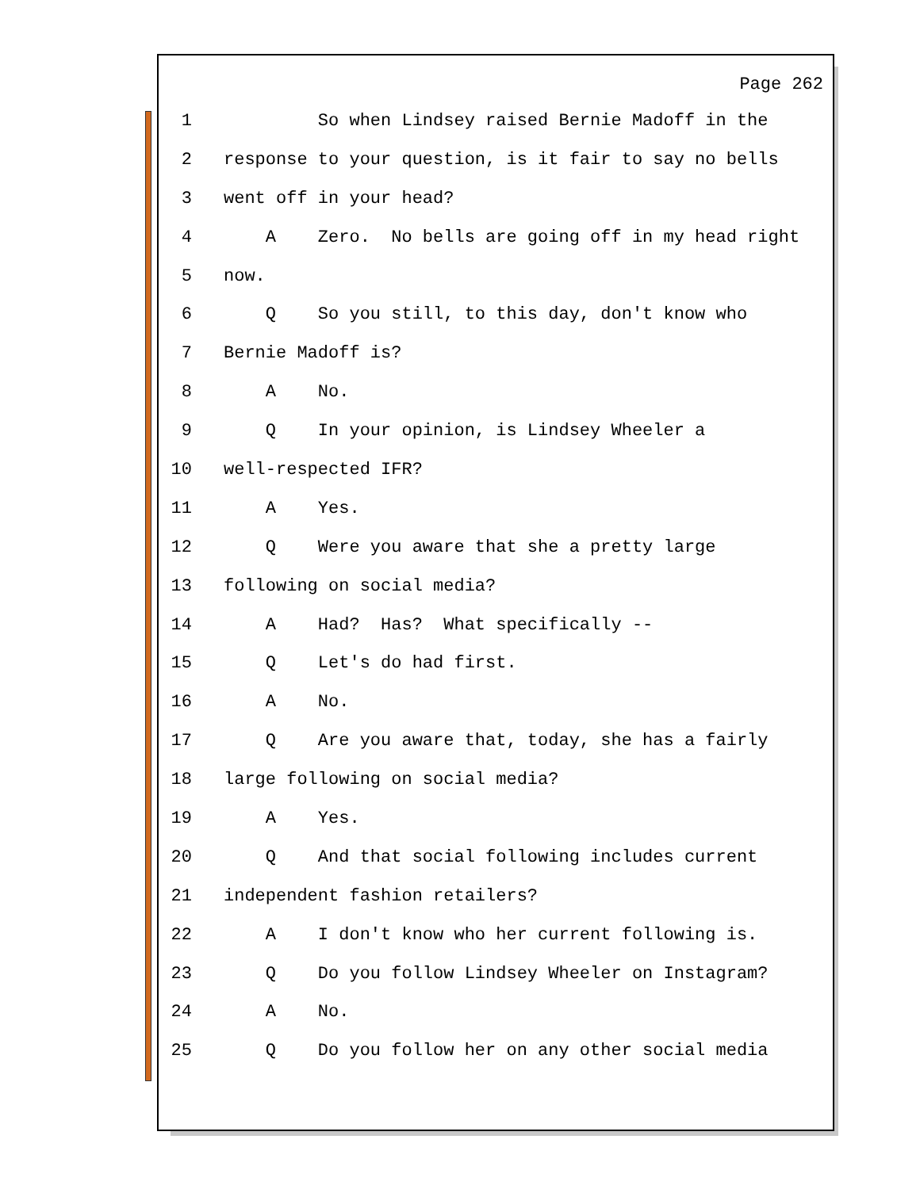Page 262
1 So when Lindsey raised Bernie Madoff in the
2 response to your question, is it fair to say no bells
3 went off in your head?
4 A Zero. No bells are going off in my head right
5 now.
6 Q So you still, to this day, don't know who
7 Bernie Madoff is?
8 A No.
9 Q In your opinion, is Lindsey Wheeler a
10 well-respected IFR?
11 A Yes.
12 Q Were you aware that she a pretty large
13 following on social media?
14 A Had? Has? What specifically --
15 Q Let's do had first.
16 A No.
17 Q Are you aware that, today, she has a fairly
18 large following on social media?
19 A Yes.
20 Q And that social following includes current
21 independent fashion retailers?
22 A I don't know who her current following is.
23 Q Do you follow Lindsey Wheeler on Instagram?
24 A No.
25 Q Do you follow her on any other social media